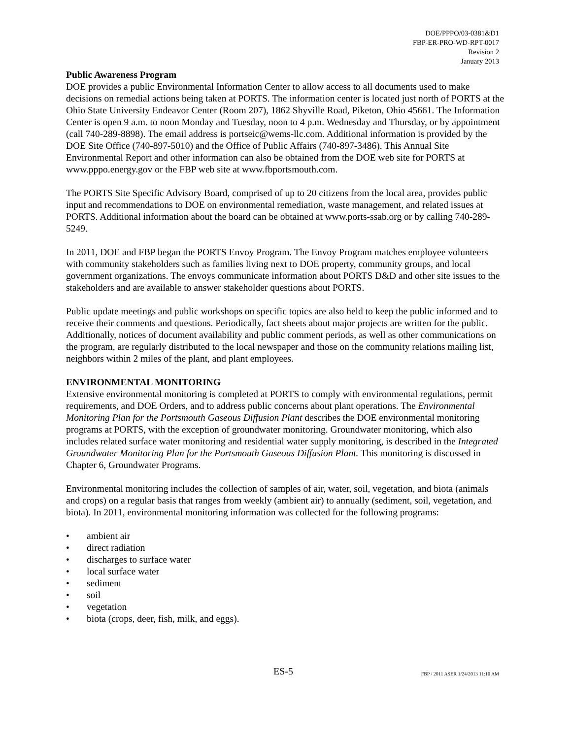DOE/PPPO/03-0381&D1
FBP-ER-PRO-WD-RPT-0017
Revision 2
January 2013
Public Awareness Program
DOE provides a public Environmental Information Center to allow access to all documents used to make decisions on remedial actions being taken at PORTS. The information center is located just north of PORTS at the Ohio State University Endeavor Center (Room 207), 1862 Shyville Road, Piketon, Ohio 45661. The Information Center is open 9 a.m. to noon Monday and Tuesday, noon to 4 p.m. Wednesday and Thursday, or by appointment (call 740-289-8898). The email address is portseic@wems-llc.com. Additional information is provided by the DOE Site Office (740-897-5010) and the Office of Public Affairs (740-897-3486). This Annual Site Environmental Report and other information can also be obtained from the DOE web site for PORTS at www.pppo.energy.gov or the FBP web site at www.fbportsmouth.com.
The PORTS Site Specific Advisory Board, comprised of up to 20 citizens from the local area, provides public input and recommendations to DOE on environmental remediation, waste management, and related issues at PORTS. Additional information about the board can be obtained at www.ports-ssab.org or by calling 740-289-5249.
In 2011, DOE and FBP began the PORTS Envoy Program. The Envoy Program matches employee volunteers with community stakeholders such as families living next to DOE property, community groups, and local government organizations. The envoys communicate information about PORTS D&D and other site issues to the stakeholders and are available to answer stakeholder questions about PORTS.
Public update meetings and public workshops on specific topics are also held to keep the public informed and to receive their comments and questions. Periodically, fact sheets about major projects are written for the public. Additionally, notices of document availability and public comment periods, as well as other communications on the program, are regularly distributed to the local newspaper and those on the community relations mailing list, neighbors within 2 miles of the plant, and plant employees.
ENVIRONMENTAL MONITORING
Extensive environmental monitoring is completed at PORTS to comply with environmental regulations, permit requirements, and DOE Orders, and to address public concerns about plant operations. The Environmental Monitoring Plan for the Portsmouth Gaseous Diffusion Plant describes the DOE environmental monitoring programs at PORTS, with the exception of groundwater monitoring. Groundwater monitoring, which also includes related surface water monitoring and residential water supply monitoring, is described in the Integrated Groundwater Monitoring Plan for the Portsmouth Gaseous Diffusion Plant. This monitoring is discussed in Chapter 6, Groundwater Programs.
Environmental monitoring includes the collection of samples of air, water, soil, vegetation, and biota (animals and crops) on a regular basis that ranges from weekly (ambient air) to annually (sediment, soil, vegetation, and biota). In 2011, environmental monitoring information was collected for the following programs:
• ambient air
• direct radiation
• discharges to surface water
• local surface water
• sediment
• soil
• vegetation
• biota (crops, deer, fish, milk, and eggs).
ES-5 FBP / 2011 ASER 1/24/2013 11:10 AM